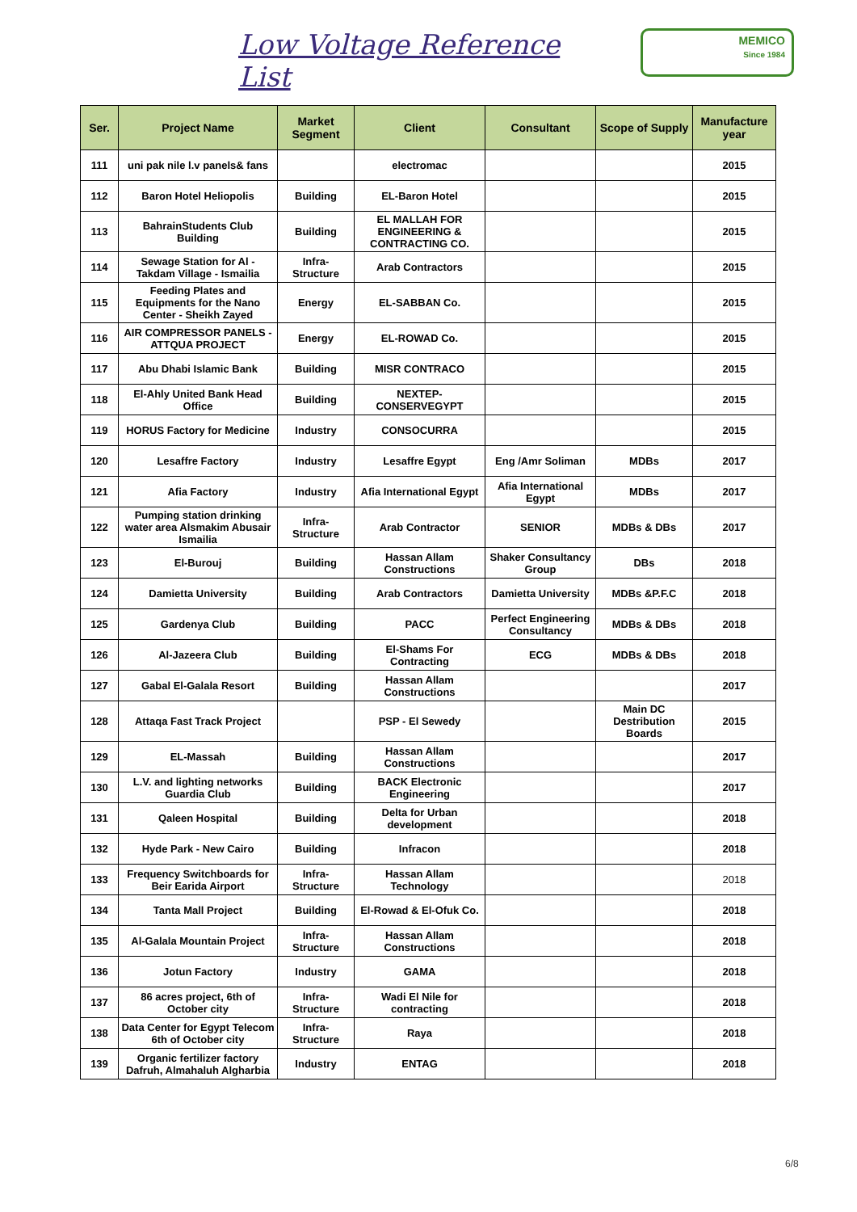Low Voltage Reference List
MEMICO
Since 1984
| Ser. | Project Name | Market Segment | Client | Consultant | Scope of Supply | Manufacture year |
| --- | --- | --- | --- | --- | --- | --- |
| 111 | uni pak nile l.v panels& fans | | electromac | | | 2015 |
| 112 | Baron Hotel Heliopolis | Building | EL-Baron Hotel | | | 2015 |
| 113 | BahrainStudents Club Building | Building | EL MALLAH FOR ENGINEERING & CONTRACTING CO. | | | 2015 |
| 114 | Sewage Station for Al - Takdam Village - Ismailia | Infra-Structure | Arab Contractors | | | 2015 |
| 115 | Feeding Plates and Equipments for the Nano Center - Sheikh Zayed | Energy | EL-SABBAN Co. | | | 2015 |
| 116 | AIR COMPRESSOR PANELS - ATTQUA PROJECT | Energy | EL-ROWAD Co. | | | 2015 |
| 117 | Abu Dhabi Islamic Bank | Building | MISR CONTRACO | | | 2015 |
| 118 | El-Ahly United Bank Head Office | Building | NEXTEP-CONSERVEGYPT | | | 2015 |
| 119 | HORUS Factory for Medicine | Industry | CONSOCURRA | | | 2015 |
| 120 | Lesaffre Factory | Industry | Lesaffre Egypt | Eng /Amr Soliman | MDBs | 2017 |
| 121 | Afia Factory | Industry | Afia International Egypt | Afia International Egypt | MDBs | 2017 |
| 122 | Pumping station drinking water area Alsmakim Abusair Ismailia | Infra-Structure | Arab Contractor | SENIOR | MDBs & DBs | 2017 |
| 123 | El-Burouj | Building | Hassan Allam Constructions | Shaker Consultancy Group | DBs | 2018 |
| 124 | Damietta University | Building | Arab Contractors | Damietta University | MDBs &P.F.C | 2018 |
| 125 | Gardenya Club | Building | PACC | Perfect Engineering Consultancy | MDBs & DBs | 2018 |
| 126 | Al-Jazeera Club | Building | El-Shams For Contracting | ECG | MDBs & DBs | 2018 |
| 127 | Gabal El-Galala Resort | Building | Hassan Allam Constructions | | | 2017 |
| 128 | Attaqa Fast Track Project | | PSP - El Sewedy | | Main DC Destribution Boards | 2015 |
| 129 | EL-Massah | Building | Hassan Allam Constructions | | | 2017 |
| 130 | L.V. and lighting networks Guardia Club | Building | BACK Electronic Engineering | | | 2017 |
| 131 | Qaleen Hospital | Building | Delta for Urban development | | | 2018 |
| 132 | Hyde Park - New Cairo | Building | Infracon | | | 2018 |
| 133 | Frequency Switchboards for Beir Earida Airport | Infra-Structure | Hassan Allam Technology | | | 2018 |
| 134 | Tanta Mall Project | Building | El-Rowad & El-Ofuk Co. | | | 2018 |
| 135 | Al-Galala Mountain Project | Infra-Structure | Hassan Allam Constructions | | | 2018 |
| 136 | Jotun Factory | Industry | GAMA | | | 2018 |
| 137 | 86 acres project, 6th of October city | Infra-Structure | Wadi El Nile for contracting | | | 2018 |
| 138 | Data Center for Egypt Telecom 6th of October city | Infra-Structure | Raya | | | 2018 |
| 139 | Organic fertilizer factory Dafruh, Almahaluh Algharbia | Industry | ENTAG | | | 2018 |
6/8